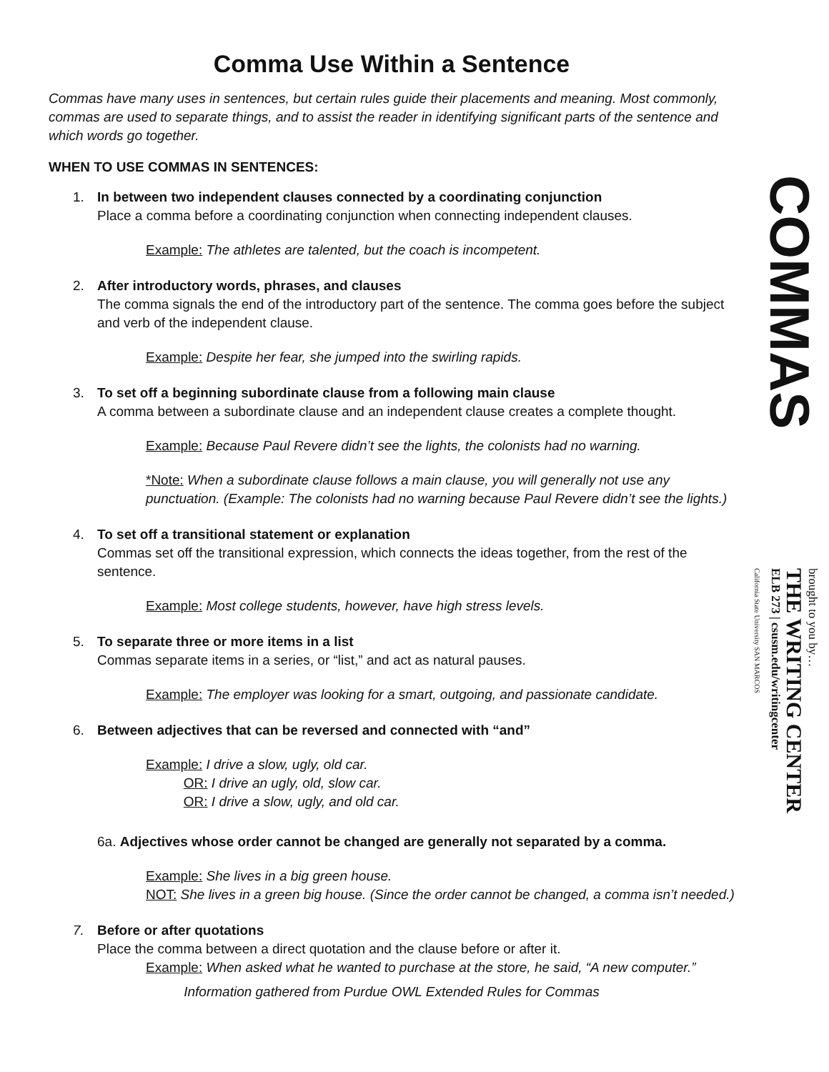Comma Use Within a Sentence
Commas have many uses in sentences, but certain rules guide their placements and meaning. Most commonly, commas are used to separate things, and to assist the reader in identifying significant parts of the sentence and which words go together.
WHEN TO USE COMMAS IN SENTENCES:
1. In between two independent clauses connected by a coordinating conjunction
Place a comma before a coordinating conjunction when connecting independent clauses.
Example: The athletes are talented, but the coach is incompetent.
2. After introductory words, phrases, and clauses
The comma signals the end of the introductory part of the sentence. The comma goes before the subject and verb of the independent clause.
Example: Despite her fear, she jumped into the swirling rapids.
3. To set off a beginning subordinate clause from a following main clause
A comma between a subordinate clause and an independent clause creates a complete thought.
Example: Because Paul Revere didn’t see the lights, the colonists had no warning.
*Note: When a subordinate clause follows a main clause, you will generally not use any punctuation. (Example: The colonists had no warning because Paul Revere didn’t see the lights.)
4. To set off a transitional statement or explanation
Commas set off the transitional expression, which connects the ideas together, from the rest of the sentence.
Example: Most college students, however, have high stress levels.
5. To separate three or more items in a list
Commas separate items in a series, or “list,” and act as natural pauses.
Example: The employer was looking for a smart, outgoing, and passionate candidate.
6. Between adjectives that can be reversed and connected with “and”
Example: I drive a slow, ugly, old car.
OR: I drive an ugly, old, slow car.
OR: I drive a slow, ugly, and old car.
6a. Adjectives whose order cannot be changed are generally not separated by a comma.
Example: She lives in a big green house.
NOT: She lives in a green big house. (Since the order cannot be changed, a comma isn’t needed.)
7. Before or after quotations
Place the comma between a direct quotation and the clause before or after it.
Example: When asked what he wanted to purchase at the store, he said, “A new computer.”
Information gathered from Purdue OWL Extended Rules for Commas
COMMAS
brought to you by…
THE WRITING CENTER
ELB 273 | csusm.edu/writingcenter
California State University SAN MARCOS